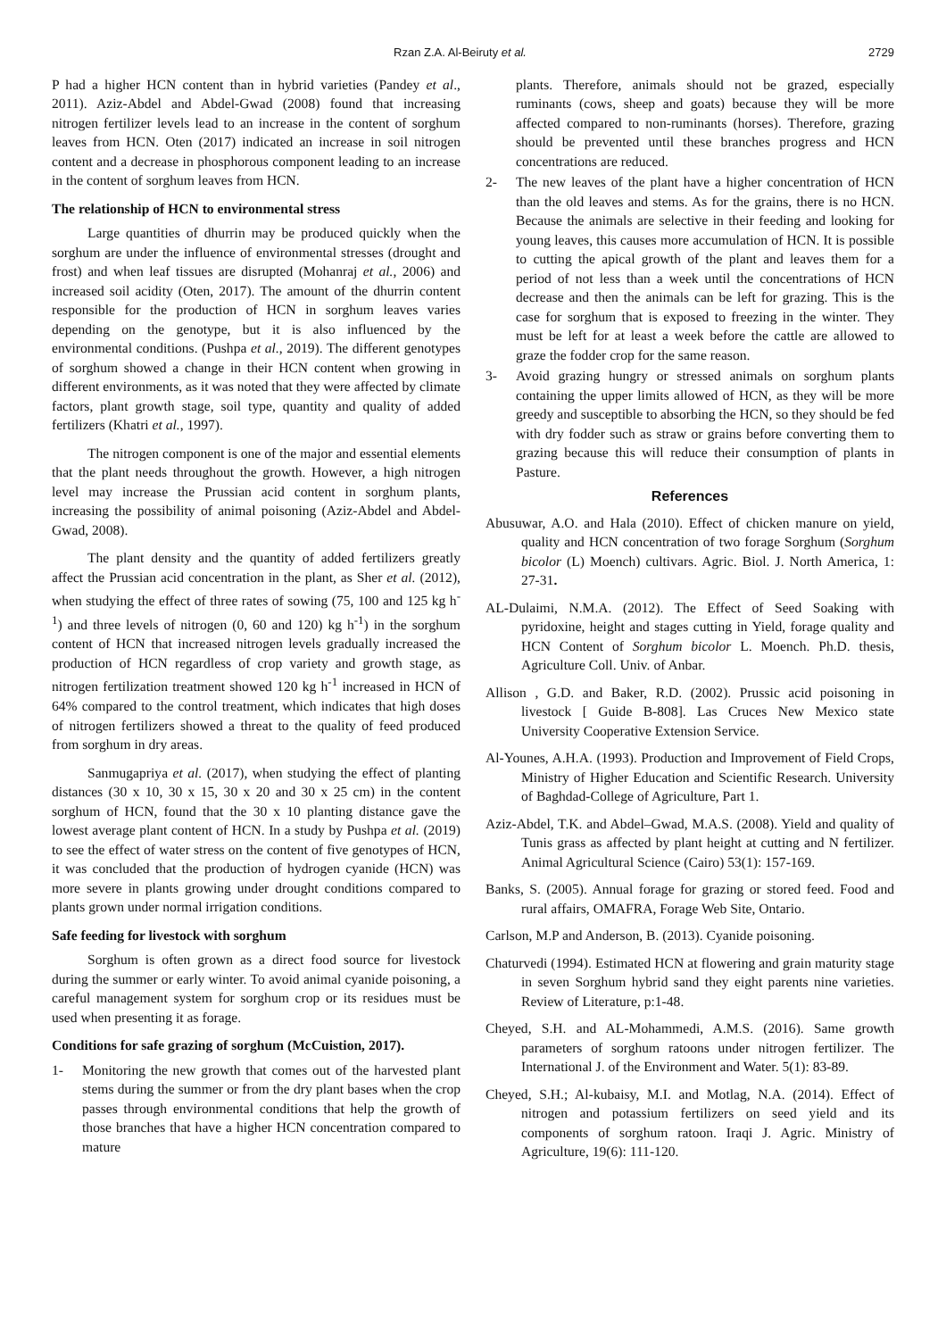Rzan Z.A. Al-Beiruty et al. 2729
P had a higher HCN content than in hybrid varieties (Pandey et al., 2011). Aziz-Abdel and Abdel-Gwad (2008) found that increasing nitrogen fertilizer levels lead to an increase in the content of sorghum leaves from HCN. Oten (2017) indicated an increase in soil nitrogen content and a decrease in phosphorous component leading to an increase in the content of sorghum leaves from HCN.
The relationship of HCN to environmental stress
Large quantities of dhurrin may be produced quickly when the sorghum are under the influence of environmental stresses (drought and frost) and when leaf tissues are disrupted (Mohanraj et al., 2006) and increased soil acidity (Oten, 2017). The amount of the dhurrin content responsible for the production of HCN in sorghum leaves varies depending on the genotype, but it is also influenced by the environmental conditions. (Pushpa et al., 2019). The different genotypes of sorghum showed a change in their HCN content when growing in different environments, as it was noted that they were affected by climate factors, plant growth stage, soil type, quantity and quality of added fertilizers (Khatri et al., 1997).
The nitrogen component is one of the major and essential elements that the plant needs throughout the growth. However, a high nitrogen level may increase the Prussian acid content in sorghum plants, increasing the possibility of animal poisoning (Aziz-Abdel and Abdel-Gwad, 2008).
The plant density and the quantity of added fertilizers greatly affect the Prussian acid concentration in the plant, as Sher et al. (2012), when studying the effect of three rates of sowing (75, 100 and 125 kg h<sup>-1</sup>) and three levels of nitrogen (0, 60 and 120) kg h<sup>-1</sup>) in the sorghum content of HCN that increased nitrogen levels gradually increased the production of HCN regardless of crop variety and growth stage, as nitrogen fertilization treatment showed 120 kg h<sup>-1</sup> increased in HCN of 64% compared to the control treatment, which indicates that high doses of nitrogen fertilizers showed a threat to the quality of feed produced from sorghum in dry areas.
Sanmugapriya et al. (2017), when studying the effect of planting distances (30 x 10, 30 x 15, 30 x 20 and 30 x 25 cm) in the content sorghum of HCN, found that the 30 x 10 planting distance gave the lowest average plant content of HCN. In a study by Pushpa et al. (2019) to see the effect of water stress on the content of five genotypes of HCN, it was concluded that the production of hydrogen cyanide (HCN) was more severe in plants growing under drought conditions compared to plants grown under normal irrigation conditions.
Safe feeding for livestock with sorghum
Sorghum is often grown as a direct food source for livestock during the summer or early winter. To avoid animal cyanide poisoning, a careful management system for sorghum crop or its residues must be used when presenting it as forage.
Conditions for safe grazing of sorghum (McCuistion, 2017).
1- Monitoring the new growth that comes out of the harvested plant stems during the summer or from the dry plant bases when the crop passes through environmental conditions that help the growth of those branches that have a higher HCN concentration compared to mature
plants. Therefore, animals should not be grazed, especially ruminants (cows, sheep and goats) because they will be more affected compared to non-ruminants (horses). Therefore, grazing should be prevented until these branches progress and HCN concentrations are reduced.
2- The new leaves of the plant have a higher concentration of HCN than the old leaves and stems. As for the grains, there is no HCN. Because the animals are selective in their feeding and looking for young leaves, this causes more accumulation of HCN. It is possible to cutting the apical growth of the plant and leaves them for a period of not less than a week until the concentrations of HCN decrease and then the animals can be left for grazing. This is the case for sorghum that is exposed to freezing in the winter. They must be left for at least a week before the cattle are allowed to graze the fodder crop for the same reason.
3- Avoid grazing hungry or stressed animals on sorghum plants containing the upper limits allowed of HCN, as they will be more greedy and susceptible to absorbing the HCN, so they should be fed with dry fodder such as straw or grains before converting them to grazing because this will reduce their consumption of plants in Pasture.
References
Abusuwar, A.O. and Hala (2010). Effect of chicken manure on yield, quality and HCN concentration of two forage Sorghum (Sorghum bicolor (L) Moench) cultivars. Agric. Biol. J. North America, 1: 27-31.
AL-Dulaimi, N.M.A. (2012). The Effect of Seed Soaking with pyridoxine, height and stages cutting in Yield, forage quality and HCN Content of Sorghum bicolor L. Moench. Ph.D. thesis, Agriculture Coll. Univ. of Anbar.
Allison , G.D. and Baker, R.D. (2002). Prussic acid poisoning in livestock [ Guide B-808]. Las Cruces New Mexico state University Cooperative Extension Service.
Al-Younes, A.H.A. (1993). Production and Improvement of Field Crops, Ministry of Higher Education and Scientific Research. University of Baghdad-College of Agriculture, Part 1.
Aziz-Abdel, T.K. and Abdel–Gwad, M.A.S. (2008). Yield and quality of Tunis grass as affected by plant height at cutting and N fertilizer. Animal Agricultural Science (Cairo) 53(1): 157-169.
Banks, S. (2005). Annual forage for grazing or stored feed. Food and rural affairs, OMAFRA, Forage Web Site, Ontario.
Carlson, M.P and Anderson, B. (2013). Cyanide poisoning.
Chaturvedi (1994). Estimated HCN at flowering and grain maturity stage in seven Sorghum hybrid sand they eight parents nine varieties. Review of Literature, p:1-48.
Cheyed, S.H. and AL-Mohammedi, A.M.S. (2016). Same growth parameters of sorghum ratoons under nitrogen fertilizer. The International J. of the Environment and Water. 5(1): 83-89.
Cheyed, S.H.; Al-kubaisy, M.I. and Motlag, N.A. (2014). Effect of nitrogen and potassium fertilizers on seed yield and its components of sorghum ratoon. Iraqi J. Agric. Ministry of Agriculture, 19(6): 111-120.